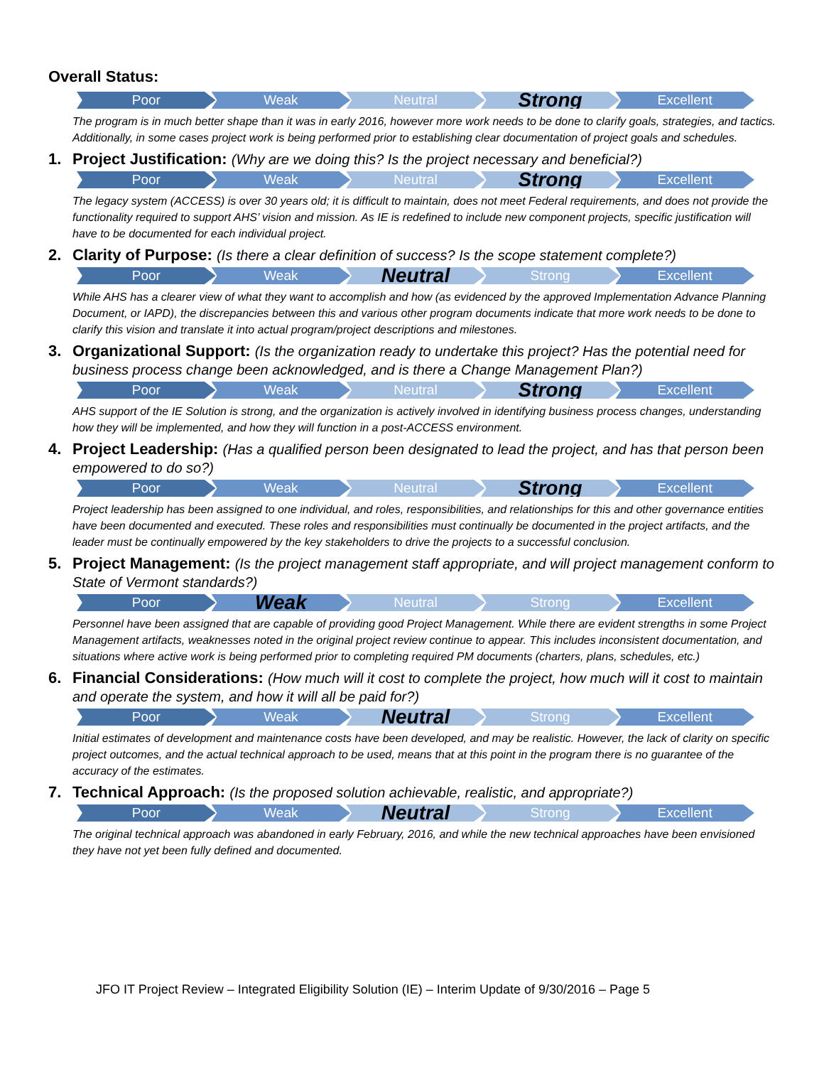Overall Status:
Poor Weak Neutral
Strong
Excellent
The program is in much better shape than it was in early 2016, however more work needs to be done to clarify goals, strategies, and tactics. Additionally, in some cases project work is being performed prior to establishing clear documentation of project goals and schedules.
1. Project Justification: (Why are we doing this? Is the project necessary and beneficial?)
Poor Weak Neutral
Strong
Excellent
The legacy system (ACCESS) is over 30 years old; it is difficult to maintain, does not meet Federal requirements, and does not provide the functionality required to support AHS’ vision and mission. As IE is redefined to include new component projects, specific justification will have to be documented for each individual project.
2. Clarity of Purpose: (Is there a clear definition of success? Is the scope statement complete?)
Poor Weak
Neutral
Strong Excellent
While AHS has a clearer view of what they want to accomplish and how (as evidenced by the approved Implementation Advance Planning Document, or IAPD), the discrepancies between this and various other program documents indicate that more work needs to be done to clarify this vision and translate it into actual program/project descriptions and milestones.
3. Organizational Support: (Is the organization ready to undertake this project? Has the potential need for business process change been acknowledged, and is there a Change Management Plan?)
Poor Weak Neutral
Strong
Excellent
AHS support of the IE Solution is strong, and the organization is actively involved in identifying business process changes, understanding how they will be implemented, and how they will function in a post-ACCESS environment.
4. Project Leadership: (Has a qualified person been designated to lead the project, and has that person been empowered to do so?)
Poor Weak Neutral
Strong
Excellent
Project leadership has been assigned to one individual, and roles, responsibilities, and relationships for this and other governance entities have been documented and executed. These roles and responsibilities must continually be documented in the project artifacts, and the leader must be continually empowered by the key stakeholders to drive the projects to a successful conclusion.
5. Project Management: (Is the project management staff appropriate, and will project management conform to State of Vermont standards?)
Poor
Weak
Neutral Strong Excellent
Personnel have been assigned that are capable of providing good Project Management. While there are evident strengths in some Project Management artifacts, weaknesses noted in the original project review continue to appear. This includes inconsistent documentation, and situations where active work is being performed prior to completing required PM documents (charters, plans, schedules, etc.)
6. Financial Considerations: (How much will it cost to complete the project, how much will it cost to maintain and operate the system, and how it will all be paid for?)
Poor Weak
Neutral
Strong Excellent
Initial estimates of development and maintenance costs have been developed, and may be realistic. However, the lack of clarity on specific project outcomes, and the actual technical approach to be used, means that at this point in the program there is no guarantee of the accuracy of the estimates.
7. Technical Approach: (Is the proposed solution achievable, realistic, and appropriate?)
Poor Weak
Neutral
Strong Excellent
The original technical approach was abandoned in early February, 2016, and while the new technical approaches have been envisioned they have not yet been fully defined and documented.
JFO IT Project Review – Integrated Eligibility Solution (IE) – Interim Update of 9/30/2016 – Page 5